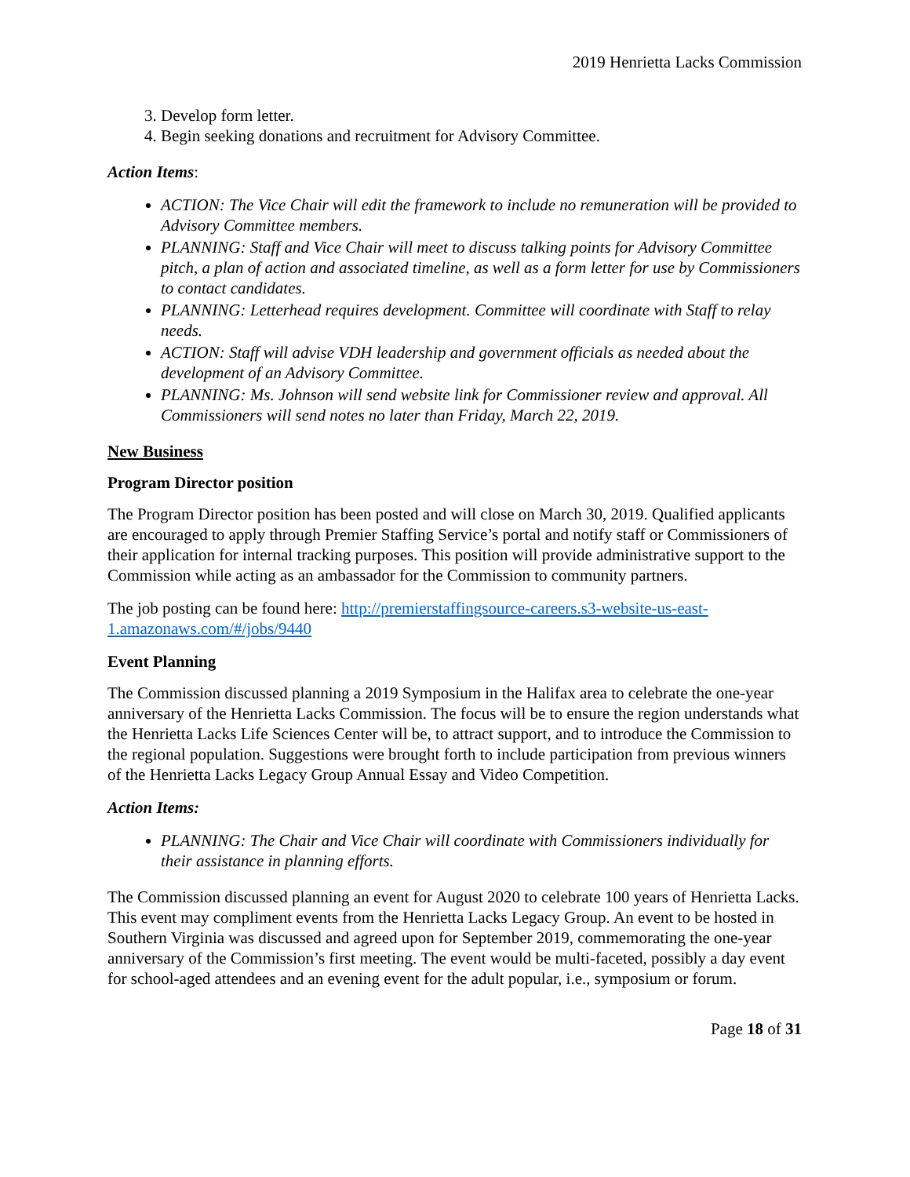2019 Henrietta Lacks Commission
3. Develop form letter.
4. Begin seeking donations and recruitment for Advisory Committee.
Action Items:
ACTION: The Vice Chair will edit the framework to include no remuneration will be provided to Advisory Committee members.
PLANNING: Staff and Vice Chair will meet to discuss talking points for Advisory Committee pitch, a plan of action and associated timeline, as well as a form letter for use by Commissioners to contact candidates.
PLANNING: Letterhead requires development. Committee will coordinate with Staff to relay needs.
ACTION: Staff will advise VDH leadership and government officials as needed about the development of an Advisory Committee.
PLANNING: Ms. Johnson will send website link for Commissioner review and approval. All Commissioners will send notes no later than Friday, March 22, 2019.
New Business
Program Director position
The Program Director position has been posted and will close on March 30, 2019. Qualified applicants are encouraged to apply through Premier Staffing Service’s portal and notify staff or Commissioners of their application for internal tracking purposes. This position will provide administrative support to the Commission while acting as an ambassador for the Commission to community partners.
The job posting can be found here: http://premierstaffingsource-careers.s3-website-us-east-1.amazonaws.com/#/jobs/9440
Event Planning
The Commission discussed planning a 2019 Symposium in the Halifax area to celebrate the one-year anniversary of the Henrietta Lacks Commission. The focus will be to ensure the region understands what the Henrietta Lacks Life Sciences Center will be, to attract support, and to introduce the Commission to the regional population. Suggestions were brought forth to include participation from previous winners of the Henrietta Lacks Legacy Group Annual Essay and Video Competition.
Action Items:
PLANNING: The Chair and Vice Chair will coordinate with Commissioners individually for their assistance in planning efforts.
The Commission discussed planning an event for August 2020 to celebrate 100 years of Henrietta Lacks. This event may compliment events from the Henrietta Lacks Legacy Group. An event to be hosted in Southern Virginia was discussed and agreed upon for September 2019, commemorating the one-year anniversary of the Commission’s first meeting. The event would be multi-faceted, possibly a day event for school-aged attendees and an evening event for the adult popular, i.e., symposium or forum.
Page 18 of 31